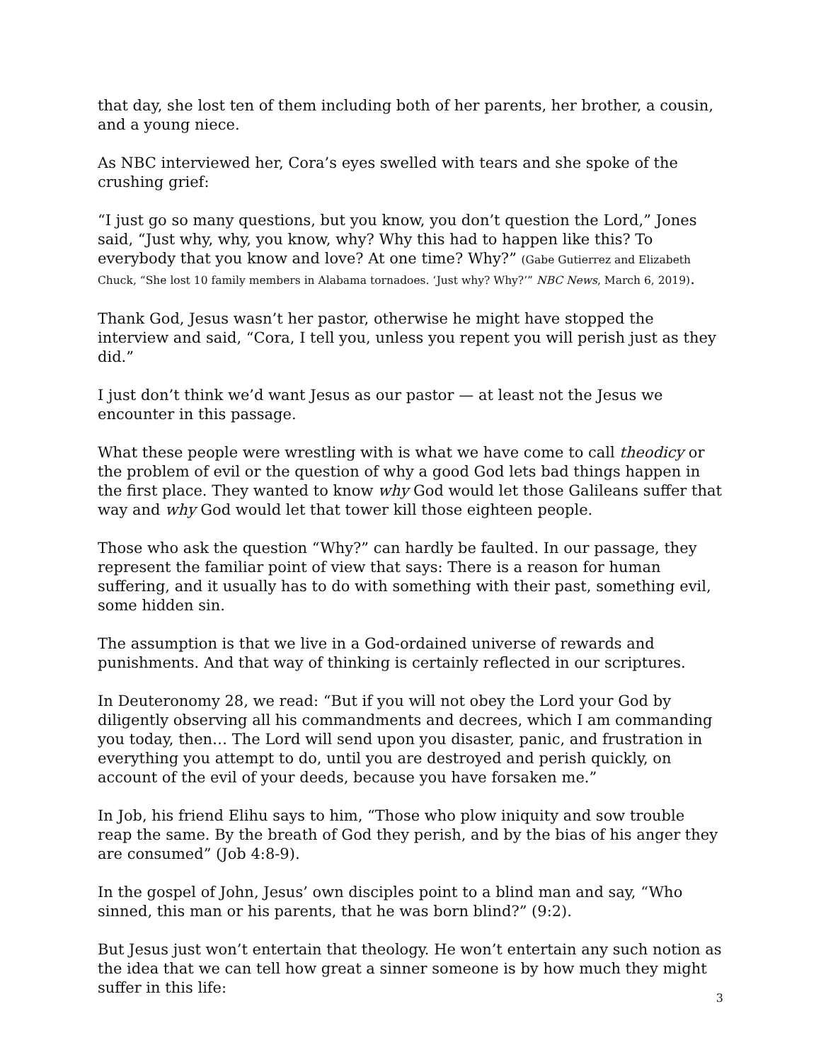that day, she lost ten of them including both of her parents, her brother, a cousin, and a young niece.
As NBC interviewed her, Cora’s eyes swelled with tears and she spoke of the crushing grief:
“I just go so many questions, but you know, you don’t question the Lord,” Jones said, “Just why, why, you know, why? Why this had to happen like this? To everybody that you know and love? At one time? Why?” (Gabe Gutierrez and Elizabeth Chuck, “She lost 10 family members in Alabama tornadoes. ‘Just why? Why?’” NBC News, March 6, 2019).
Thank God, Jesus wasn’t her pastor, otherwise he might have stopped the interview and said, “Cora, I tell you, unless you repent you will perish just as they did.”
I just don’t think we’d want Jesus as our pastor — at least not the Jesus we encounter in this passage.
What these people were wrestling with is what we have come to call theodicy or the problem of evil or the question of why a good God lets bad things happen in the first place. They wanted to know why God would let those Galileans suffer that way and why God would let that tower kill those eighteen people.
Those who ask the question “Why?” can hardly be faulted. In our passage, they represent the familiar point of view that says: There is a reason for human suffering, and it usually has to do with something with their past, something evil, some hidden sin.
The assumption is that we live in a God-ordained universe of rewards and punishments. And that way of thinking is certainly reflected in our scriptures.
In Deuteronomy 28, we read: “But if you will not obey the Lord your God by diligently observing all his commandments and decrees, which I am commanding you today, then… The Lord will send upon you disaster, panic, and frustration in everything you attempt to do, until you are destroyed and perish quickly, on account of the evil of your deeds, because you have forsaken me.”
In Job, his friend Elihu says to him, “Those who plow iniquity and sow trouble reap the same. By the breath of God they perish, and by the bias of his anger they are consumed” (Job 4:8-9).
In the gospel of John, Jesus’ own disciples point to a blind man and say, “Who sinned, this man or his parents, that he was born blind?” (9:2).
But Jesus just won’t entertain that theology. He won’t entertain any such notion as the idea that we can tell how great a sinner someone is by how much they might suffer in this life:
3